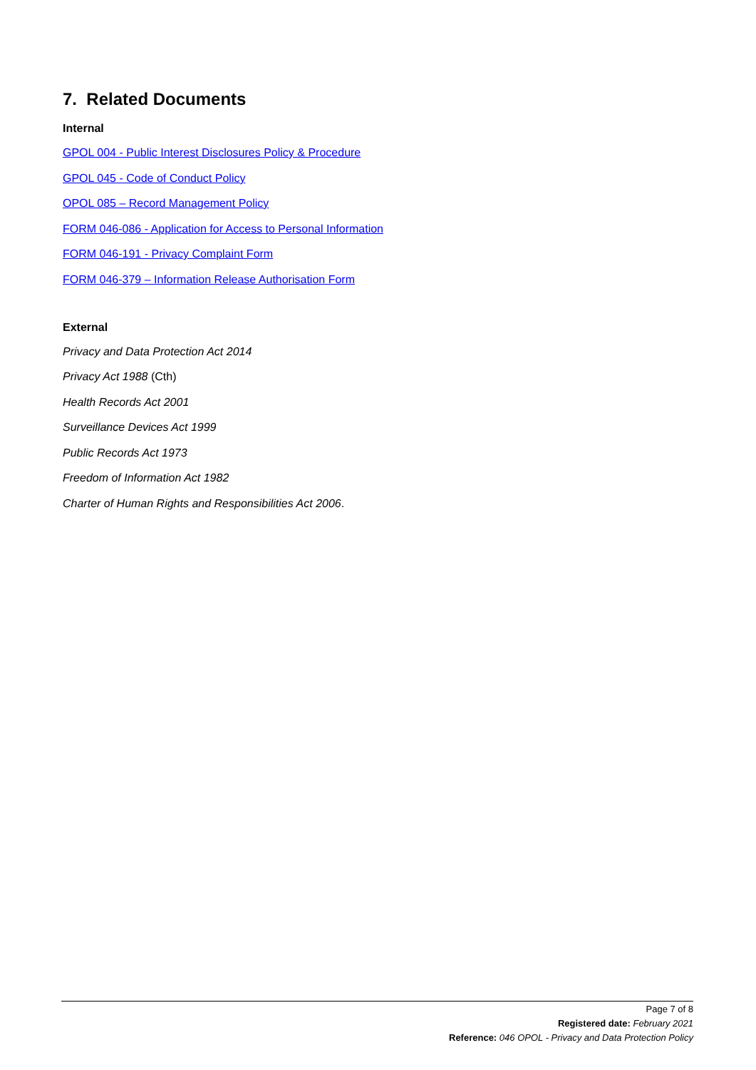7. Related Documents
Internal
GPOL 004 - Public Interest Disclosures Policy & Procedure
GPOL 045 - Code of Conduct Policy
OPOL 085 – Record Management Policy
FORM 046-086 - Application for Access to Personal Information
FORM 046-191 - Privacy Complaint Form
FORM 046-379 – Information Release Authorisation Form
External
Privacy and Data Protection Act 2014
Privacy Act 1988 (Cth)
Health Records Act 2001
Surveillance Devices Act 1999
Public Records Act 1973
Freedom of Information Act 1982
Charter of Human Rights and Responsibilities Act 2006.
Page 7 of 8
Registered date: February 2021
Reference: 046 OPOL - Privacy and Data Protection Policy